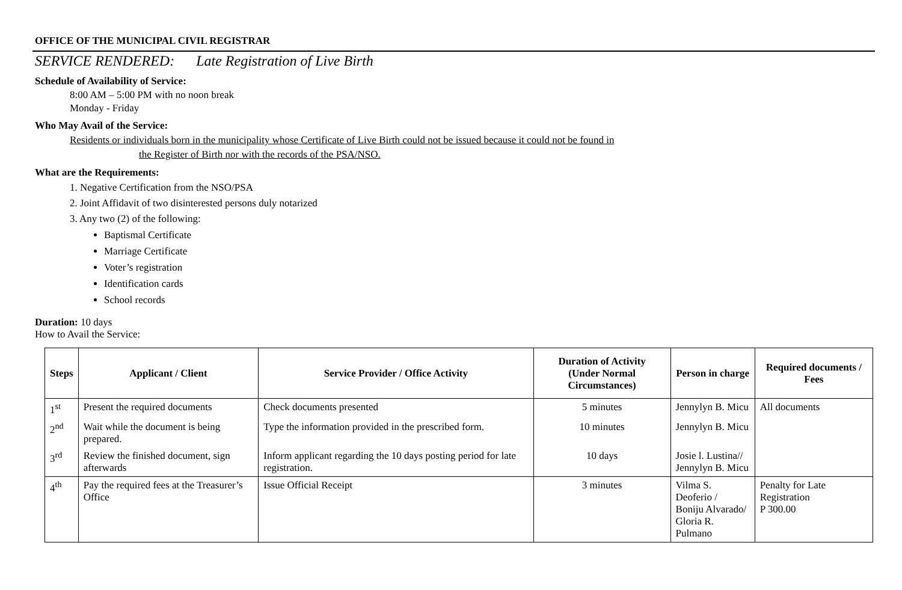OFFICE OF THE MUNICIPAL CIVIL REGISTRAR
SERVICE RENDERED: Late Registration of Live Birth
Schedule of Availability of Service:
8:00 AM – 5:00 PM with no noon break
Monday - Friday
Who May Avail of the Service:
Residents or individuals born in the municipality whose Certificate of Live Birth could not be issued because it could not be found in
the Register of Birth nor with the records of the PSA/NSO.
What are the Requirements:
1. Negative Certification from the NSO/PSA
2. Joint Affidavit of two disinterested persons duly notarized
3. Any two (2) of the following:
Baptismal Certificate
Marriage Certificate
Voter’s registration
Identification cards
School records
Duration: 10 days
How to Avail the Service:
| Steps | Applicant / Client | Service Provider / Office Activity | Duration of Activity (Under Normal Circumstances) | Person in charge | Required documents / Fees |
| --- | --- | --- | --- | --- | --- |
| 1<sup>st</sup> | Present the required documents | Check documents presented | 5 minutes | Jennylyn B. Micu | All documents |
| 2<sup>nd</sup> | Wait while the document is being prepared. | Type the information provided in the prescribed form. | 10 minutes | Jennylyn B. Micu | |
| 3<sup>rd</sup> | Review the finished document, sign afterwards | Inform applicant regarding the 10 days posting period for late registration. | 10 days | Josie l. Lustina// Jennylyn B. Micu | |
| 4<sup>th</sup> | Pay the required fees at the Treasurer’s Office | Issue Official Receipt | 3 minutes | Vilma S. Deoferio / Boniju Alvarado/ Gloria R. Pulmano | Penalty for Late Registration P 300.00 |